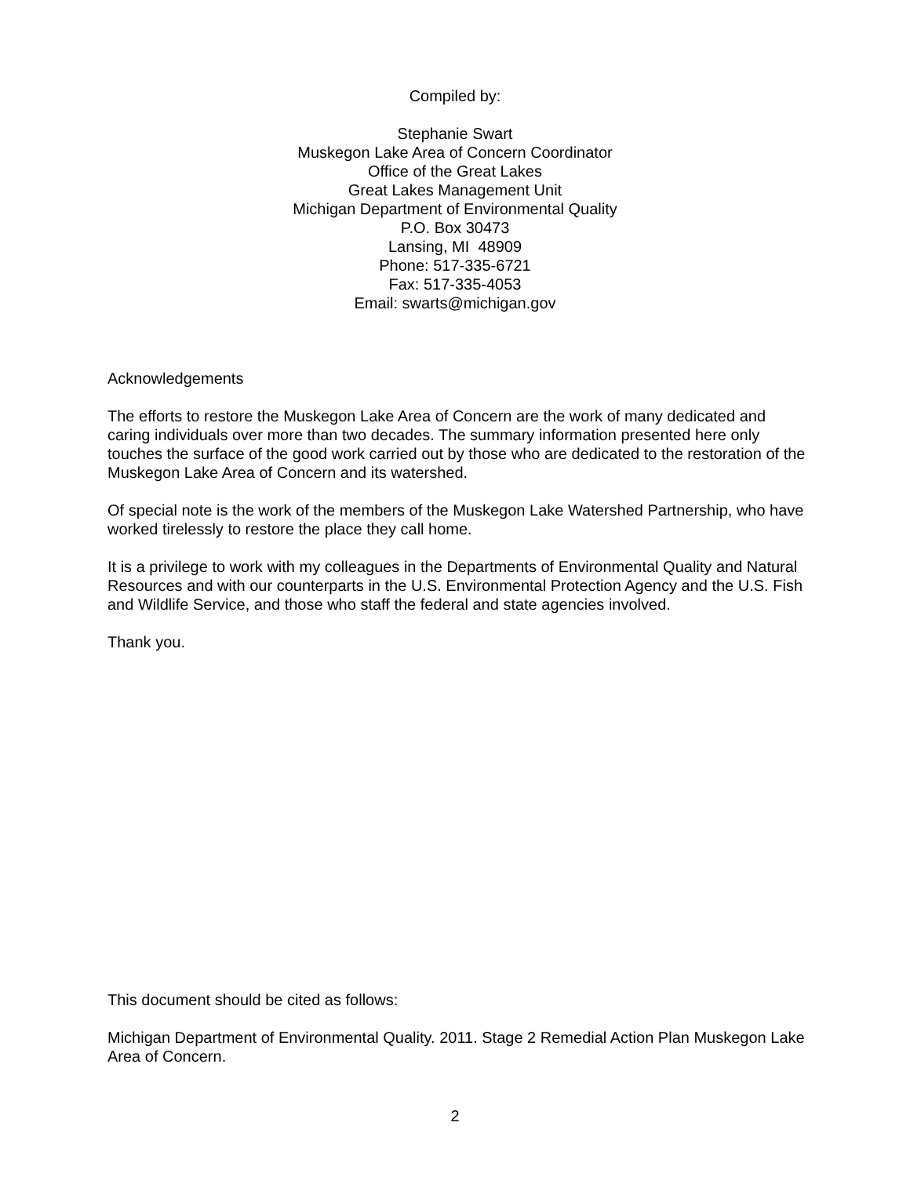Compiled by:
Stephanie Swart
Muskegon Lake Area of Concern Coordinator
Office of the Great Lakes
Great Lakes Management Unit
Michigan Department of Environmental Quality
P.O. Box 30473
Lansing, MI 48909
Phone: 517-335-6721
Fax: 517-335-4053
Email: swarts@michigan.gov
Acknowledgements
The efforts to restore the Muskegon Lake Area of Concern are the work of many dedicated and caring individuals over more than two decades. The summary information presented here only touches the surface of the good work carried out by those who are dedicated to the restoration of the Muskegon Lake Area of Concern and its watershed.
Of special note is the work of the members of the Muskegon Lake Watershed Partnership, who have worked tirelessly to restore the place they call home.
It is a privilege to work with my colleagues in the Departments of Environmental Quality and Natural Resources and with our counterparts in the U.S. Environmental Protection Agency and the U.S. Fish and Wildlife Service, and those who staff the federal and state agencies involved.
Thank you.
This document should be cited as follows:
Michigan Department of Environmental Quality. 2011. Stage 2 Remedial Action Plan Muskegon Lake Area of Concern.
2